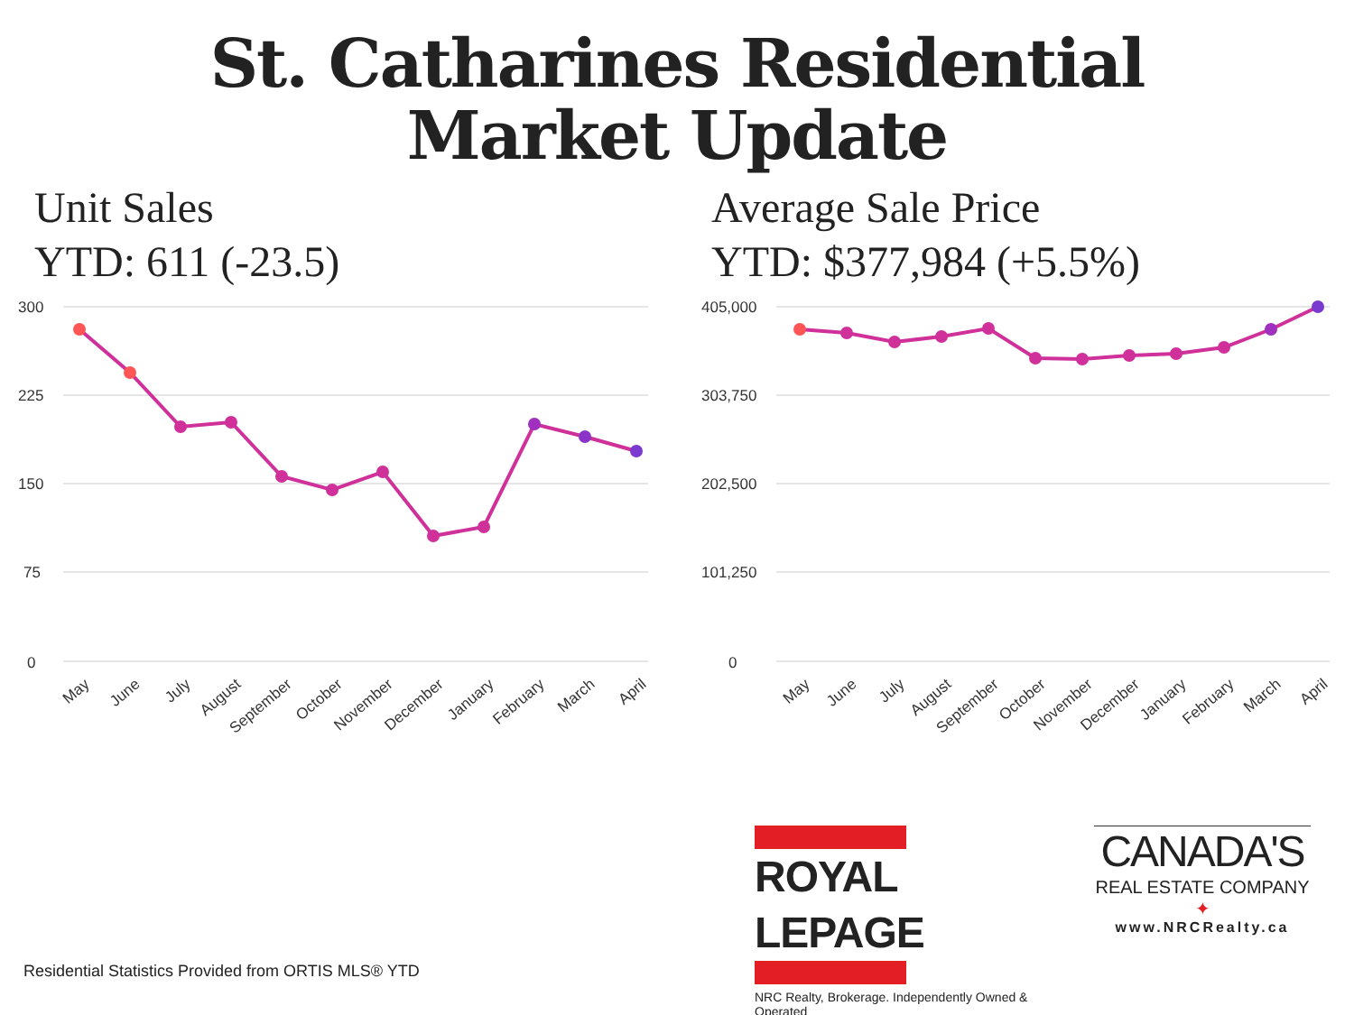St. Catharines Residential
Market Update
Unit Sales
YTD: 611 (-23.5)
300
225
150
75
0
May
June
July
August
September
October
November
December
January
February
March
April
Average Sale Price
YTD: $377,984 (+5.5%)
405,000
303,750
202,500
101,250
0
May
June
July
August
September
October
November
December
January
February
March
April
ROYAL LEPAGE
NRC Realty, Brokerage. Independently Owned & Operated
CANADA'S
REAL ESTATE COMPANY
✦
www.NRCRealty.ca
Residential Statistics Provided from ORTIS MLS® YTD